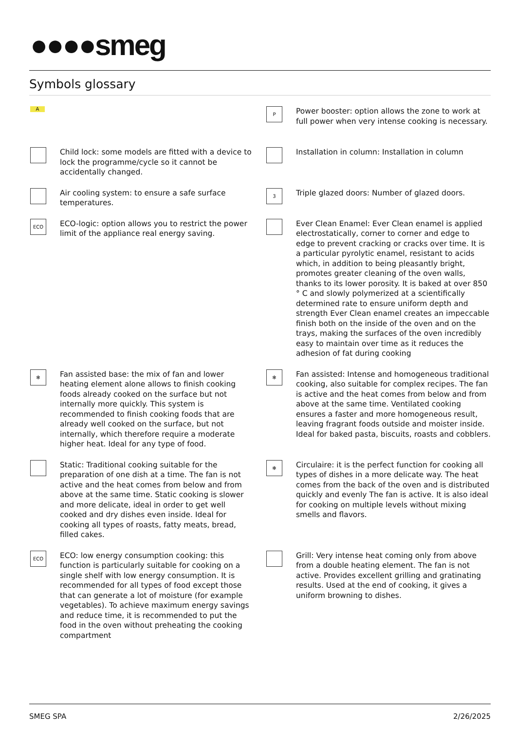●●●●smeg
Symbols glossary
A
P
Power booster: option allows the zone to work at full power when very intense cooking is necessary.
Child lock: some models are fitted with a device to lock the programme/cycle so it cannot be accidentally changed.
Installation in column: Installation in column
Air cooling system: to ensure a safe surface temperatures.
3
Triple glazed doors: Number of glazed doors.
ECO
ECO-logic: option allows you to restrict the power limit of the appliance real energy saving.
Ever Clean Enamel: Ever Clean enamel is applied electrostatically, corner to corner and edge to edge to prevent cracking or cracks over time. It is a particular pyrolytic enamel, resistant to acids which, in addition to being pleasantly bright, promotes greater cleaning of the oven walls, thanks to its lower porosity. It is baked at over 850 ° C and slowly polymerized at a scientifically determined rate to ensure uniform depth and strength Ever Clean enamel creates an impeccable finish both on the inside of the oven and on the trays, making the surfaces of the oven incredibly easy to maintain over time as it reduces the adhesion of fat during cooking
✻
Fan assisted base: the mix of fan and lower heating element alone allows to finish cooking foods already cooked on the surface but not internally more quickly. This system is recommended to finish cooking foods that are already well cooked on the surface, but not internally, which therefore require a moderate higher heat. Ideal for any type of food.
✻
Fan assisted: Intense and homogeneous traditional cooking, also suitable for complex recipes. The fan is active and the heat comes from below and from above at the same time. Ventilated cooking ensures a faster and more homogeneous result, leaving fragrant foods outside and moister inside. Ideal for baked pasta, biscuits, roasts and cobblers.
Static: Traditional cooking suitable for the preparation of one dish at a time. The fan is not active and the heat comes from below and from above at the same time. Static cooking is slower and more delicate, ideal in order to get well cooked and dry dishes even inside. Ideal for cooking all types of roasts, fatty meats, bread, filled cakes.
✻
Circulaire: it is the perfect function for cooking all types of dishes in a more delicate way. The heat comes from the back of the oven and is distributed quickly and evenly The fan is active. It is also ideal for cooking on multiple levels without mixing smells and flavors.
ECO
ECO: low energy consumption cooking: this function is particularly suitable for cooking on a single shelf with low energy consumption. It is recommended for all types of food except those that can generate a lot of moisture (for example vegetables). To achieve maximum energy savings and reduce time, it is recommended to put the food in the oven without preheating the cooking compartment
Grill: Very intense heat coming only from above from a double heating element. The fan is not active. Provides excellent grilling and gratinating results. Used at the end of cooking, it gives a uniform browning to dishes.
SMEG SPA 2/26/2025